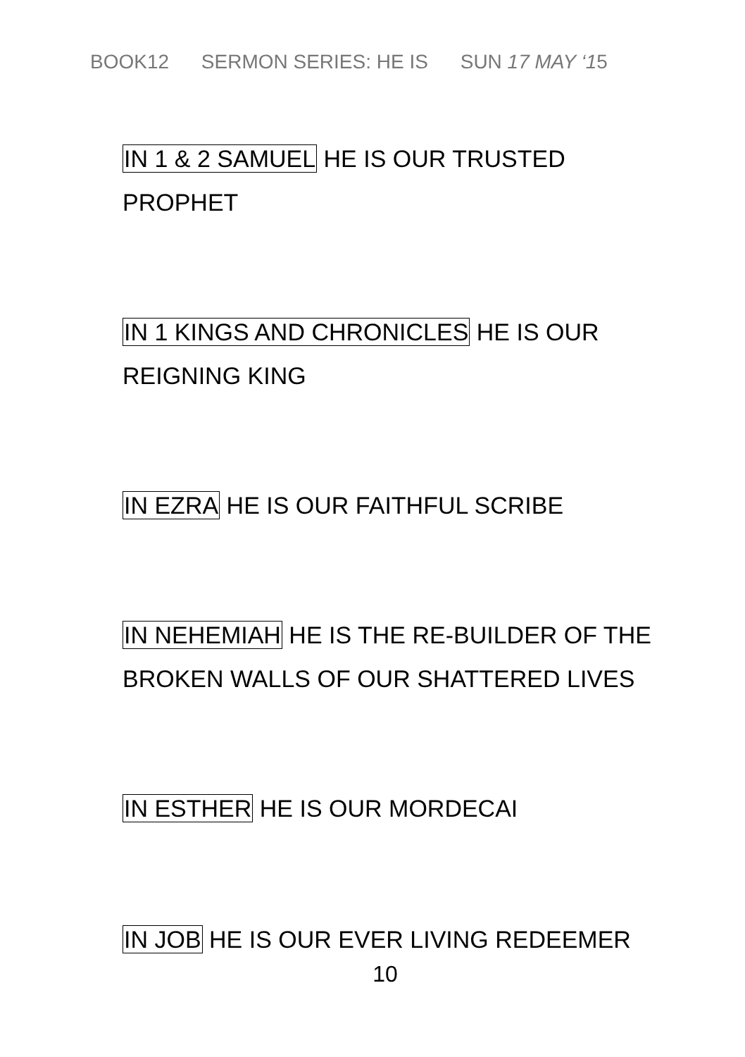BOOK12 SERMON SERIES: HE IS SUN 17 MAY ‘15
IN 1 & 2 SAMUEL HE IS OUR TRUSTED
PROPHET
IN 1 KINGS AND CHRONICLES HE IS OUR
REIGNING KING
IN EZRA HE IS OUR FAITHFUL SCRIBE
IN NEHEMIAH HE IS THE RE-BUILDER OF THE
BROKEN WALLS OF OUR SHATTERED LIVES
IN ESTHER HE IS OUR MORDECAI
IN JOB HE IS OUR EVER LIVING REDEEMER
10